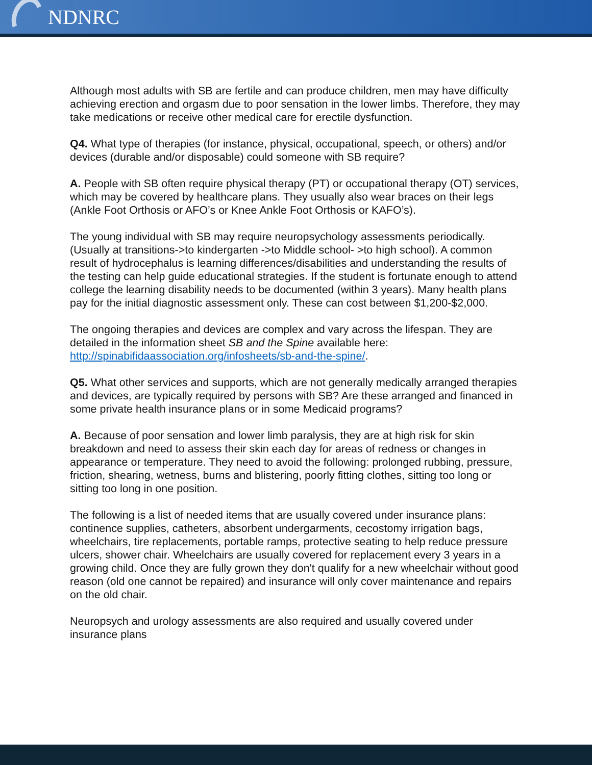NDNRC
Although most adults with SB are fertile and can produce children, men may have difficulty achieving erection and orgasm due to poor sensation in the lower limbs. Therefore, they may take medications or receive other medical care for erectile dysfunction.
Q4. What type of therapies (for instance, physical, occupational, speech, or others) and/or devices (durable and/or disposable) could someone with SB require?
A. People with SB often require physical therapy (PT) or occupational therapy (OT) services, which may be covered by healthcare plans. They usually also wear braces on their legs (Ankle Foot Orthosis or AFO’s or Knee Ankle Foot Orthosis or KAFO’s).
The young individual with SB may require neuropsychology assessments periodically. (Usually at transitions->to kindergarten ->to Middle school- >to high school). A common result of hydrocephalus is learning differences/disabilities and understanding the results of the testing can help guide educational strategies. If the student is fortunate enough to attend college the learning disability needs to be documented (within 3 years). Many health plans pay for the initial diagnostic assessment only. These can cost between $1,200-$2,000.
The ongoing therapies and devices are complex and vary across the lifespan. They are detailed in the information sheet SB and the Spine available here: http://spinabifidaassociation.org/infosheets/sb-and-the-spine/.
Q5. What other services and supports, which are not generally medically arranged therapies and devices, are typically required by persons with SB? Are these arranged and financed in some private health insurance plans or in some Medicaid programs?
A. Because of poor sensation and lower limb paralysis, they are at high risk for skin breakdown and need to assess their skin each day for areas of redness or changes in appearance or temperature. They need to avoid the following: prolonged rubbing, pressure, friction, shearing, wetness, burns and blistering, poorly fitting clothes, sitting too long or sitting too long in one position.
The following is a list of needed items that are usually covered under insurance plans: continence supplies, catheters, absorbent undergarments, cecostomy irrigation bags, wheelchairs, tire replacements, portable ramps, protective seating to help reduce pressure ulcers, shower chair. Wheelchairs are usually covered for replacement every 3 years in a growing child. Once they are fully grown they don't qualify for a new wheelchair without good reason (old one cannot be repaired) and insurance will only cover maintenance and repairs on the old chair.
Neuropsych and urology assessments are also required and usually covered under insurance plans